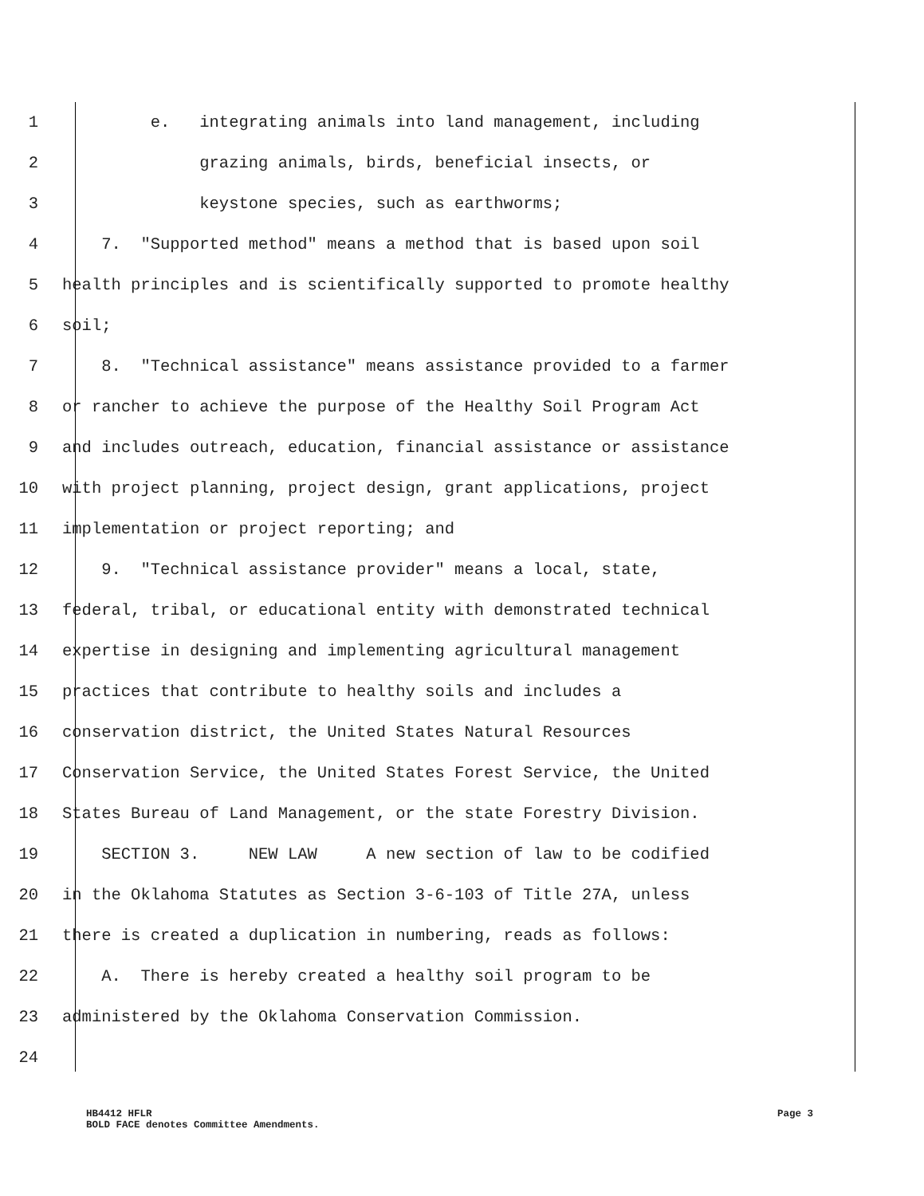1 e. integrating animals into land management, including
2 grazing animals, birds, beneficial insects, or
3 keystone species, such as earthworms;
4 7. "Supported method" means a method that is based upon soil
5 health principles and is scientifically supported to promote healthy
6 soil;
7 8. "Technical assistance" means assistance provided to a farmer
8 or rancher to achieve the purpose of the Healthy Soil Program Act
9 and includes outreach, education, financial assistance or assistance
10 with project planning, project design, grant applications, project
11 implementation or project reporting; and
12 9. "Technical assistance provider" means a local, state,
13 federal, tribal, or educational entity with demonstrated technical
14 expertise in designing and implementing agricultural management
15 practices that contribute to healthy soils and includes a
16 conservation district, the United States Natural Resources
17 Conservation Service, the United States Forest Service, the United
18 States Bureau of Land Management, or the state Forestry Division.
19 SECTION 3. NEW LAW A new section of law to be codified
20 in the Oklahoma Statutes as Section 3-6-103 of Title 27A, unless
21 there is created a duplication in numbering, reads as follows:
22 A. There is hereby created a healthy soil program to be
23 administered by the Oklahoma Conservation Commission.
24
HB4412 HFLR Page 3
BOLD FACE denotes Committee Amendments.